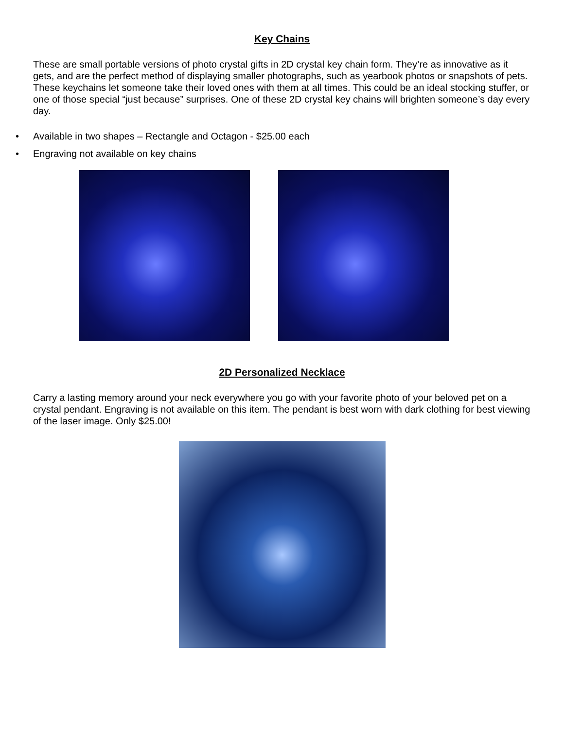Key Chains
These are small portable versions of photo crystal gifts in 2D crystal key chain form. They’re as innovative as it gets, and are the perfect method of displaying smaller photographs, such as yearbook photos or snapshots of pets. These keychains let someone take their loved ones with them at all times. This could be an ideal stocking stuffer, or one of those special “just because” surprises. One of these 2D crystal key chains will brighten someone’s day every day.
• Available in two shapes – Rectangle and Octagon - $25.00 each
• Engraving not available on key chains
2D Personalized Necklace
Carry a lasting memory around your neck everywhere you go with your favorite photo of your beloved pet on a crystal pendant. Engraving is not available on this item. The pendant is best worn with dark clothing for best viewing of the laser image. Only $25.00!